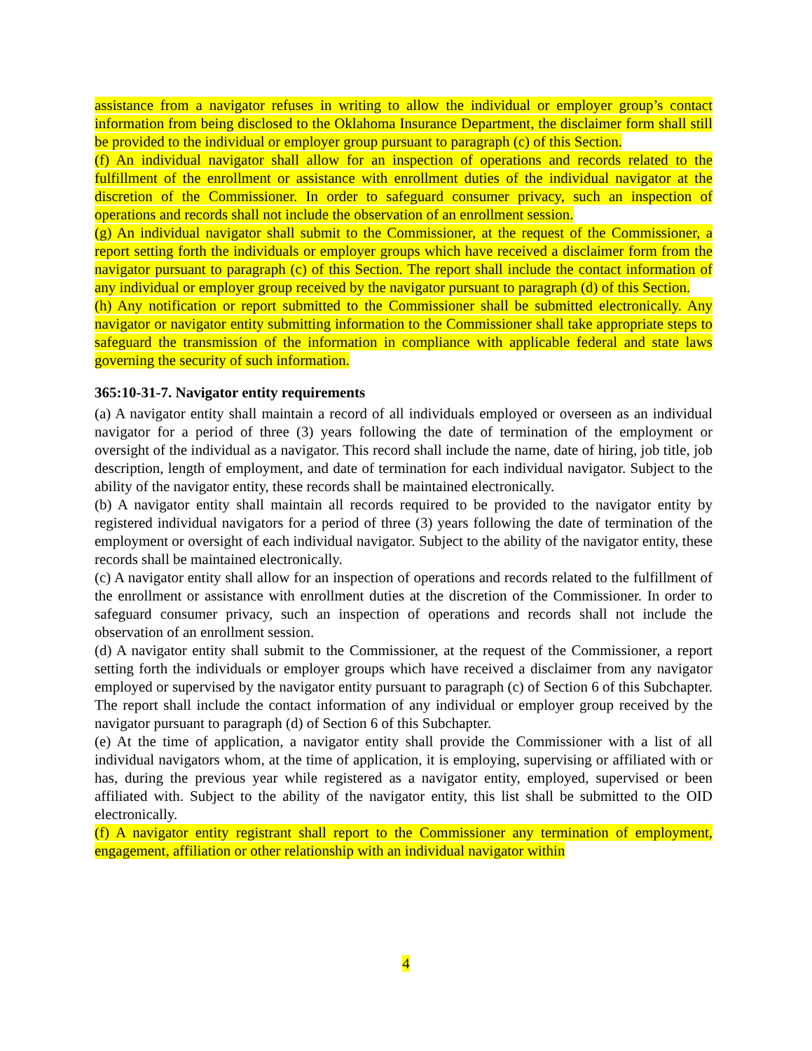assistance from a navigator refuses in writing to allow the individual or employer group’s contact information from being disclosed to the Oklahoma Insurance Department, the disclaimer form shall still be provided to the individual or employer group pursuant to paragraph (c) of this Section.
(f) An individual navigator shall allow for an inspection of operations and records related to the fulfillment of the enrollment or assistance with enrollment duties of the individual navigator at the discretion of the Commissioner. In order to safeguard consumer privacy, such an inspection of operations and records shall not include the observation of an enrollment session.
(g) An individual navigator shall submit to the Commissioner, at the request of the Commissioner, a report setting forth the individuals or employer groups which have received a disclaimer form from the navigator pursuant to paragraph (c) of this Section. The report shall include the contact information of any individual or employer group received by the navigator pursuant to paragraph (d) of this Section.
(h) Any notification or report submitted to the Commissioner shall be submitted electronically. Any navigator or navigator entity submitting information to the Commissioner shall take appropriate steps to safeguard the transmission of the information in compliance with applicable federal and state laws governing the security of such information.
365:10-31-7. Navigator entity requirements
(a) A navigator entity shall maintain a record of all individuals employed or overseen as an individual navigator for a period of three (3) years following the date of termination of the employment or oversight of the individual as a navigator. This record shall include the name, date of hiring, job title, job description, length of employment, and date of termination for each individual navigator. Subject to the ability of the navigator entity, these records shall be maintained electronically.
(b) A navigator entity shall maintain all records required to be provided to the navigator entity by registered individual navigators for a period of three (3) years following the date of termination of the employment or oversight of each individual navigator. Subject to the ability of the navigator entity, these records shall be maintained electronically.
(c) A navigator entity shall allow for an inspection of operations and records related to the fulfillment of the enrollment or assistance with enrollment duties at the discretion of the Commissioner. In order to safeguard consumer privacy, such an inspection of operations and records shall not include the observation of an enrollment session.
(d) A navigator entity shall submit to the Commissioner, at the request of the Commissioner, a report setting forth the individuals or employer groups which have received a disclaimer from any navigator employed or supervised by the navigator entity pursuant to paragraph (c) of Section 6 of this Subchapter. The report shall include the contact information of any individual or employer group received by the navigator pursuant to paragraph (d) of Section 6 of this Subchapter.
(e) At the time of application, a navigator entity shall provide the Commissioner with a list of all individual navigators whom, at the time of application, it is employing, supervising or affiliated with or has, during the previous year while registered as a navigator entity, employed, supervised or been affiliated with. Subject to the ability of the navigator entity, this list shall be submitted to the OID electronically.
(f) A navigator entity registrant shall report to the Commissioner any termination of employment, engagement, affiliation or other relationship with an individual navigator within
4